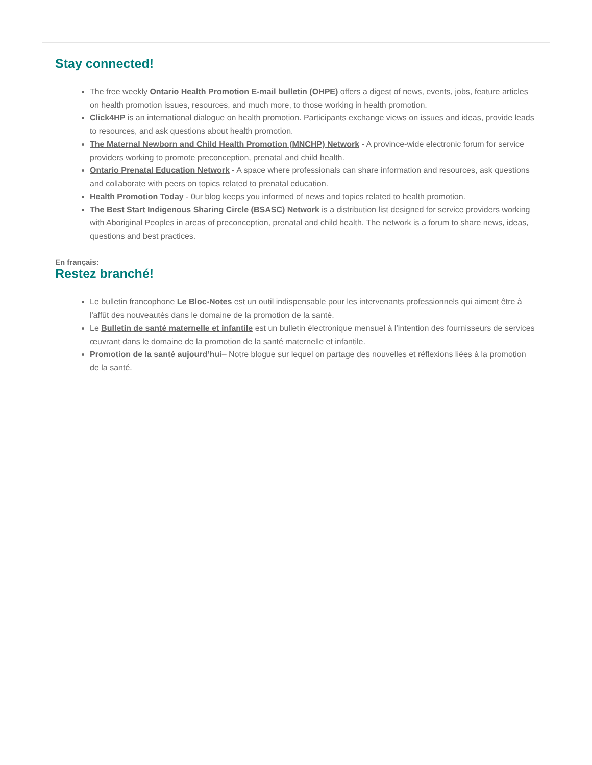Stay connected!
The free weekly Ontario Health Promotion E-mail bulletin (OHPE) offers a digest of news, events, jobs, feature articles on health promotion issues, resources, and much more, to those working in health promotion.
Click4HP is an international dialogue on health promotion. Participants exchange views on issues and ideas, provide leads to resources, and ask questions about health promotion.
The Maternal Newborn and Child Health Promotion (MNCHP) Network - A province-wide electronic forum for service providers working to promote preconception, prenatal and child health.
Ontario Prenatal Education Network - A space where professionals can share information and resources, ask questions and collaborate with peers on topics related to prenatal education.
Health Promotion Today - 0ur blog keeps you informed of news and topics related to health promotion.
The Best Start Indigenous Sharing Circle (BSASC) Network is a distribution list designed for service providers working with Aboriginal Peoples in areas of preconception, prenatal and child health. The network is a forum to share news, ideas, questions and best practices.
En français:
Restez branché!
Le bulletin francophone Le Bloc-Notes est un outil indispensable pour les intervenants professionnels qui aiment être à l'affût des nouveautés dans le domaine de la promotion de la santé.
Le Bulletin de santé maternelle et infantile est un bulletin électronique mensuel à l’intention des fournisseurs de services œuvrant dans le domaine de la promotion de la santé maternelle et infantile.
Promotion de la santé aujourd’hui– Notre blogue sur lequel on partage des nouvelles et réflexions liées à la promotion de la santé.